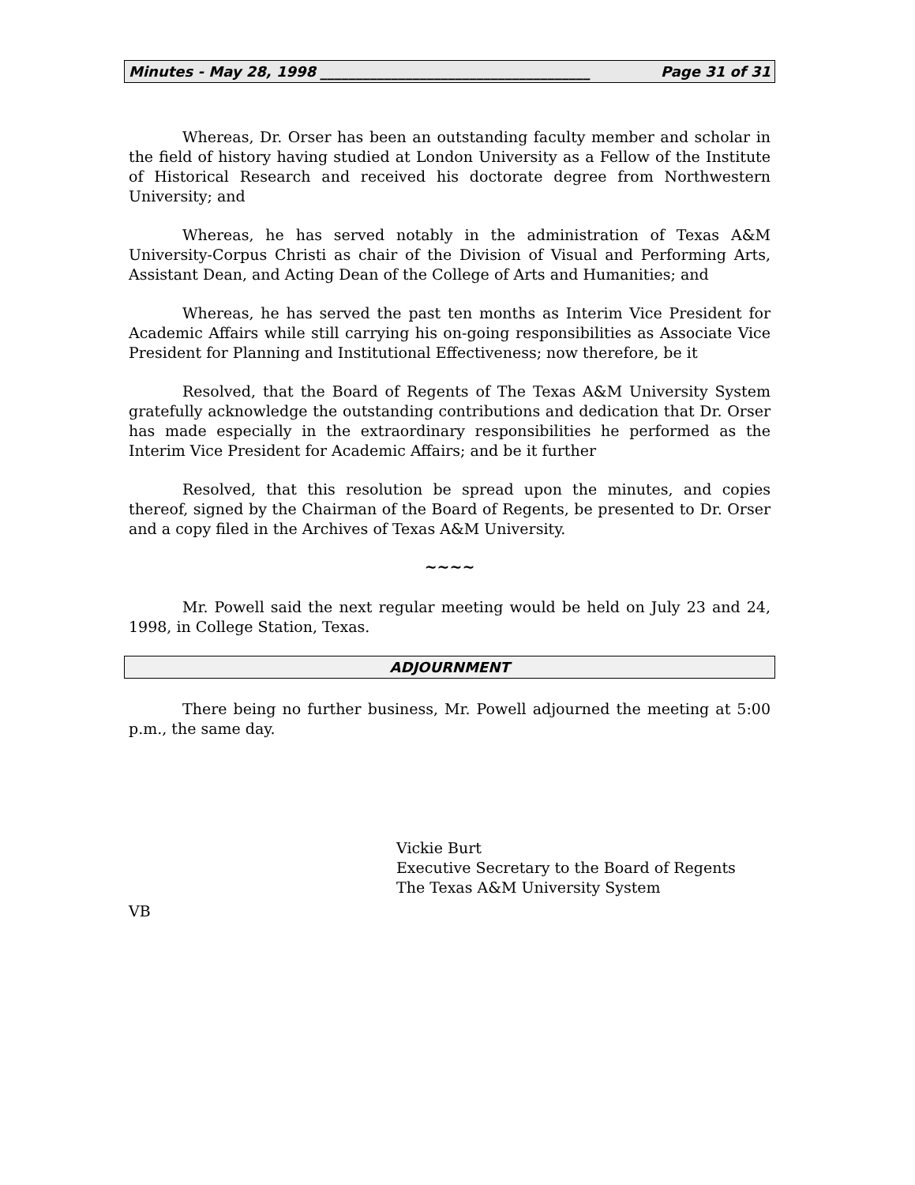Minutes - May 28, 1998 ______________________________________ Page 31 of 31
Whereas, Dr. Orser has been an outstanding faculty member and scholar in the field of history having studied at London University as a Fellow of the Institute of Historical Research and received his doctorate degree from Northwestern University; and
Whereas, he has served notably in the administration of Texas A&M University-Corpus Christi as chair of the Division of Visual and Performing Arts, Assistant Dean, and Acting Dean of the College of Arts and Humanities; and
Whereas, he has served the past ten months as Interim Vice President for Academic Affairs while still carrying his on-going responsibilities as Associate Vice President for Planning and Institutional Effectiveness; now therefore, be it
Resolved, that the Board of Regents of The Texas A&M University System gratefully acknowledge the outstanding contributions and dedication that Dr. Orser has made especially in the extraordinary responsibilities he performed as the Interim Vice President for Academic Affairs; and be it further
Resolved, that this resolution be spread upon the minutes, and copies thereof, signed by the Chairman of the Board of Regents, be presented to Dr. Orser and a copy filed in the Archives of Texas A&M University.
~~~~
Mr. Powell said the next regular meeting would be held on July 23 and 24, 1998, in College Station, Texas.
ADJOURNMENT
There being no further business, Mr. Powell adjourned the meeting at 5:00 p.m., the same day.
Vickie Burt
Executive Secretary to the Board of Regents
The Texas A&M University System
VB